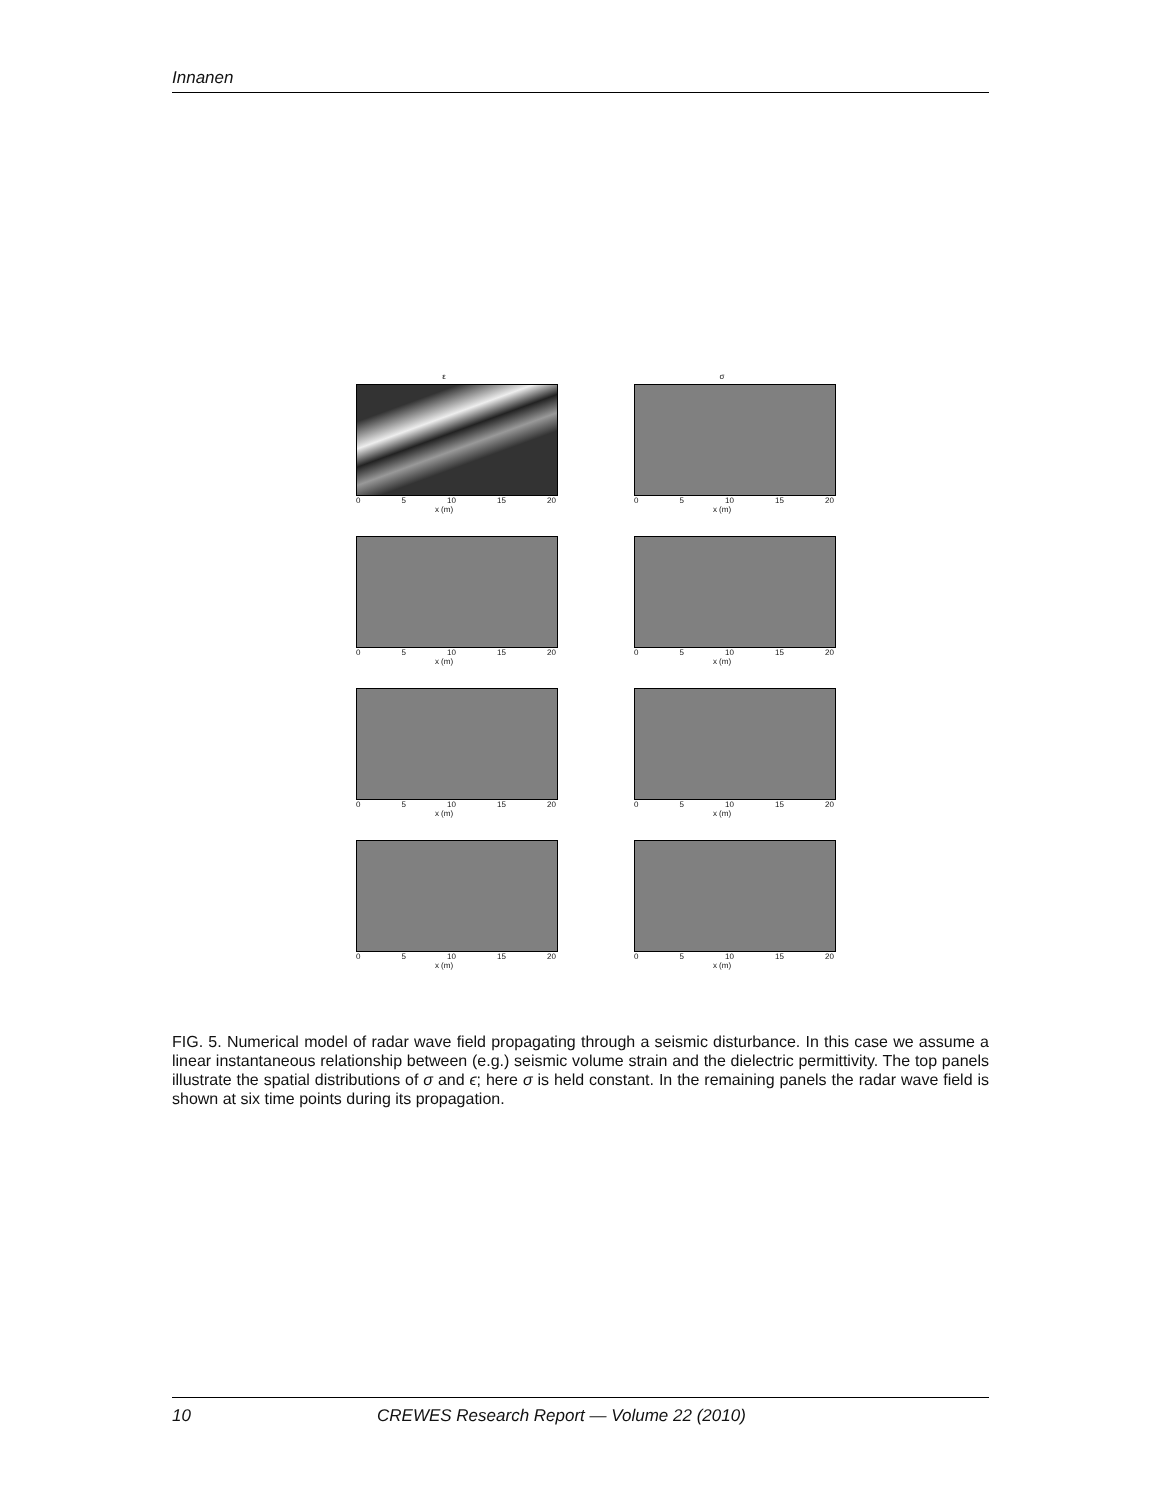Innanen
ε
0 5 10 15 20
x (m)
σ
0 5 10 15 20
x (m)
0 5 10 15 20
x (m)
0 5 10 15 20
x (m)
0 5 10 15 20
x (m)
0 5 10 15 20
x (m)
0 5 10 15 20
x (m)
0 5 10 15 20
x (m)
FIG. 5. Numerical model of radar wave field propagating through a seismic disturbance. In this case we assume a linear instantaneous relationship between (e.g.) seismic volume strain and the dielectric permittivity. The top panels illustrate the spatial distributions of σ and ϵ; here σ is held constant. In the remaining panels the radar wave field is shown at six time points during its propagation.
10 CREWES Research Report — Volume 22 (2010)